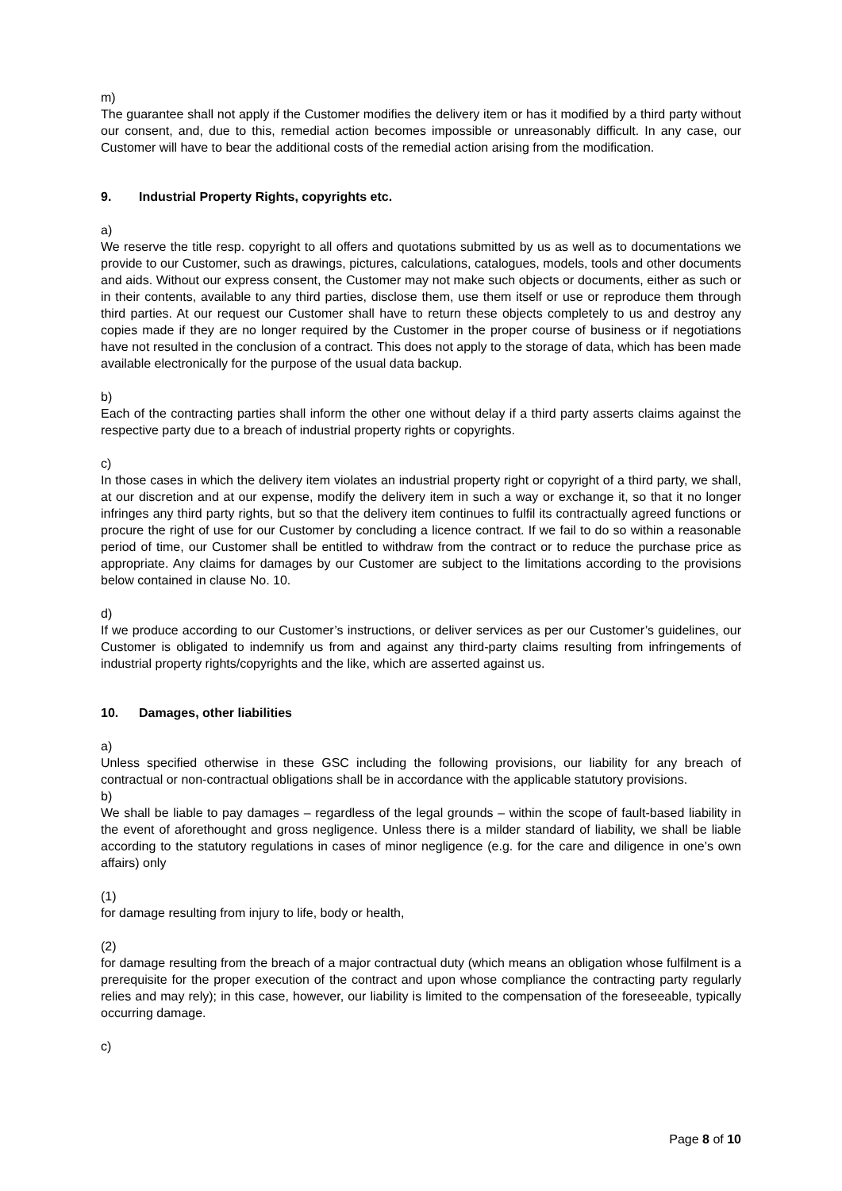m)
The guarantee shall not apply if the Customer modifies the delivery item or has it modified by a third party without our consent, and, due to this, remedial action becomes impossible or unreasonably difficult. In any case, our Customer will have to bear the additional costs of the remedial action arising from the modification.
9. Industrial Property Rights, copyrights etc.
a)
We reserve the title resp. copyright to all offers and quotations submitted by us as well as to documentations we provide to our Customer, such as drawings, pictures, calculations, catalogues, models, tools and other documents and aids. Without our express consent, the Customer may not make such objects or documents, either as such or in their contents, available to any third parties, disclose them, use them itself or use or reproduce them through third parties. At our request our Customer shall have to return these objects completely to us and destroy any copies made if they are no longer required by the Customer in the proper course of business or if negotiations have not resulted in the conclusion of a contract. This does not apply to the storage of data, which has been made available electronically for the purpose of the usual data backup.
b)
Each of the contracting parties shall inform the other one without delay if a third party asserts claims against the respective party due to a breach of industrial property rights or copyrights.
c)
In those cases in which the delivery item violates an industrial property right or copyright of a third party, we shall, at our discretion and at our expense, modify the delivery item in such a way or exchange it, so that it no longer infringes any third party rights, but so that the delivery item continues to fulfil its contractually agreed functions or procure the right of use for our Customer by concluding a licence contract. If we fail to do so within a reasonable period of time, our Customer shall be entitled to withdraw from the contract or to reduce the purchase price as appropriate. Any claims for damages by our Customer are subject to the limitations according to the provisions below contained in clause No. 10.
d)
If we produce according to our Customer’s instructions, or deliver services as per our Customer’s guidelines, our Customer is obligated to indemnify us from and against any third-party claims resulting from infringements of industrial property rights/copyrights and the like, which are asserted against us.
10. Damages, other liabilities
a)
Unless specified otherwise in these GSC including the following provisions, our liability for any breach of contractual or non-contractual obligations shall be in accordance with the applicable statutory provisions.
b)
We shall be liable to pay damages – regardless of the legal grounds – within the scope of fault-based liability in the event of aforethought and gross negligence. Unless there is a milder standard of liability, we shall be liable according to the statutory regulations in cases of minor negligence (e.g. for the care and diligence in one’s own affairs) only
(1)
for damage resulting from injury to life, body or health,
(2)
for damage resulting from the breach of a major contractual duty (which means an obligation whose fulfilment is a prerequisite for the proper execution of the contract and upon whose compliance the contracting party regularly relies and may rely); in this case, however, our liability is limited to the compensation of the foreseeable, typically occurring damage.
c)
Page 8 of 10